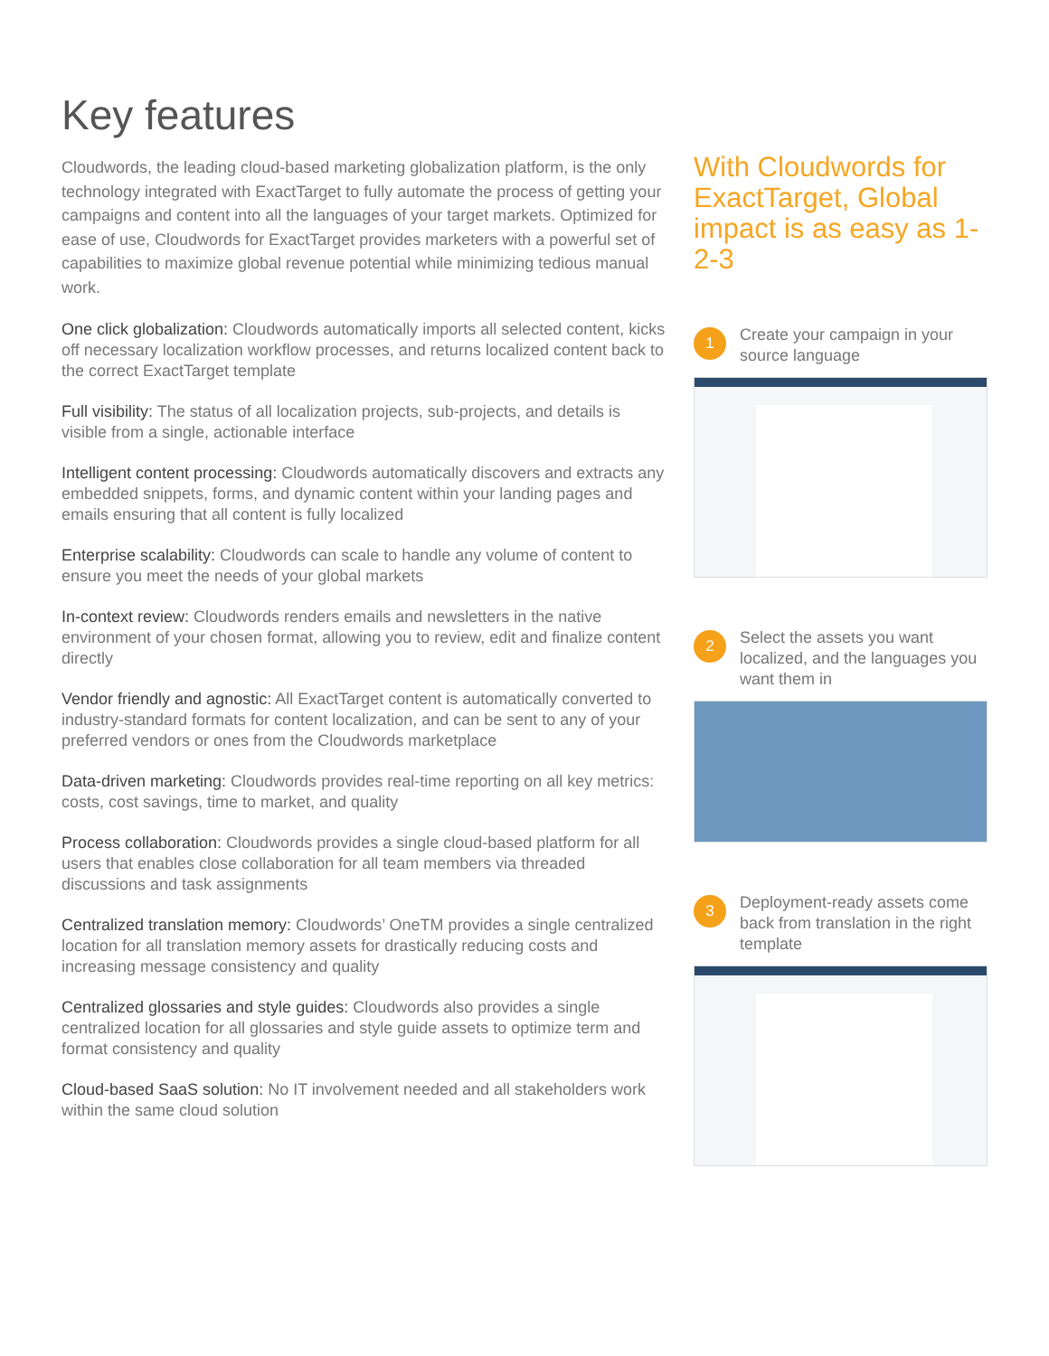Key features
Cloudwords, the leading cloud-based marketing globalization platform, is the only technology integrated with ExactTarget to fully automate the process of getting your campaigns and content into all the languages of your target markets. Optimized for ease of use, Cloudwords for ExactTarget provides marketers with a powerful set of capabilities to maximize global revenue potential while minimizing tedious manual work.
One click globalization: Cloudwords automatically imports all selected content, kicks off necessary localization workflow processes, and returns localized content back to the correct ExactTarget template
Full visibility: The status of all localization projects, sub-projects, and details is visible from a single, actionable interface
Intelligent content processing: Cloudwords automatically discovers and extracts any embedded snippets, forms, and dynamic content within your landing pages and emails ensuring that all content is fully localized
Enterprise scalability: Cloudwords can scale to handle any volume of content to ensure you meet the needs of your global markets
In-context review: Cloudwords renders emails and newsletters in the native environment of your chosen format, allowing you to review, edit and finalize content directly
Vendor friendly and agnostic: All ExactTarget content is automatically converted to industry-standard formats for content localization, and can be sent to any of your preferred vendors or ones from the Cloudwords marketplace
Data-driven marketing: Cloudwords provides real-time reporting on all key metrics: costs, cost savings, time to market, and quality
Process collaboration: Cloudwords provides a single cloud-based platform for all users that enables close collaboration for all team members via threaded discussions and task assignments
Centralized translation memory: Cloudwords’ OneTM provides a single centralized location for all translation memory assets for drastically reducing costs and increasing message consistency and quality
Centralized glossaries and style guides: Cloudwords also provides a single centralized location for all glossaries and style guide assets to optimize term and format consistency and quality
Cloud-based SaaS solution: No IT involvement needed and all stakeholders work within the same cloud solution
With Cloudwords for ExactTarget, Global impact is as easy as 1-2-3
1
Create your campaign in your source language
2
Select the assets you want localized, and the languages you want them in
3
Deployment-ready assets come back from translation in the right template